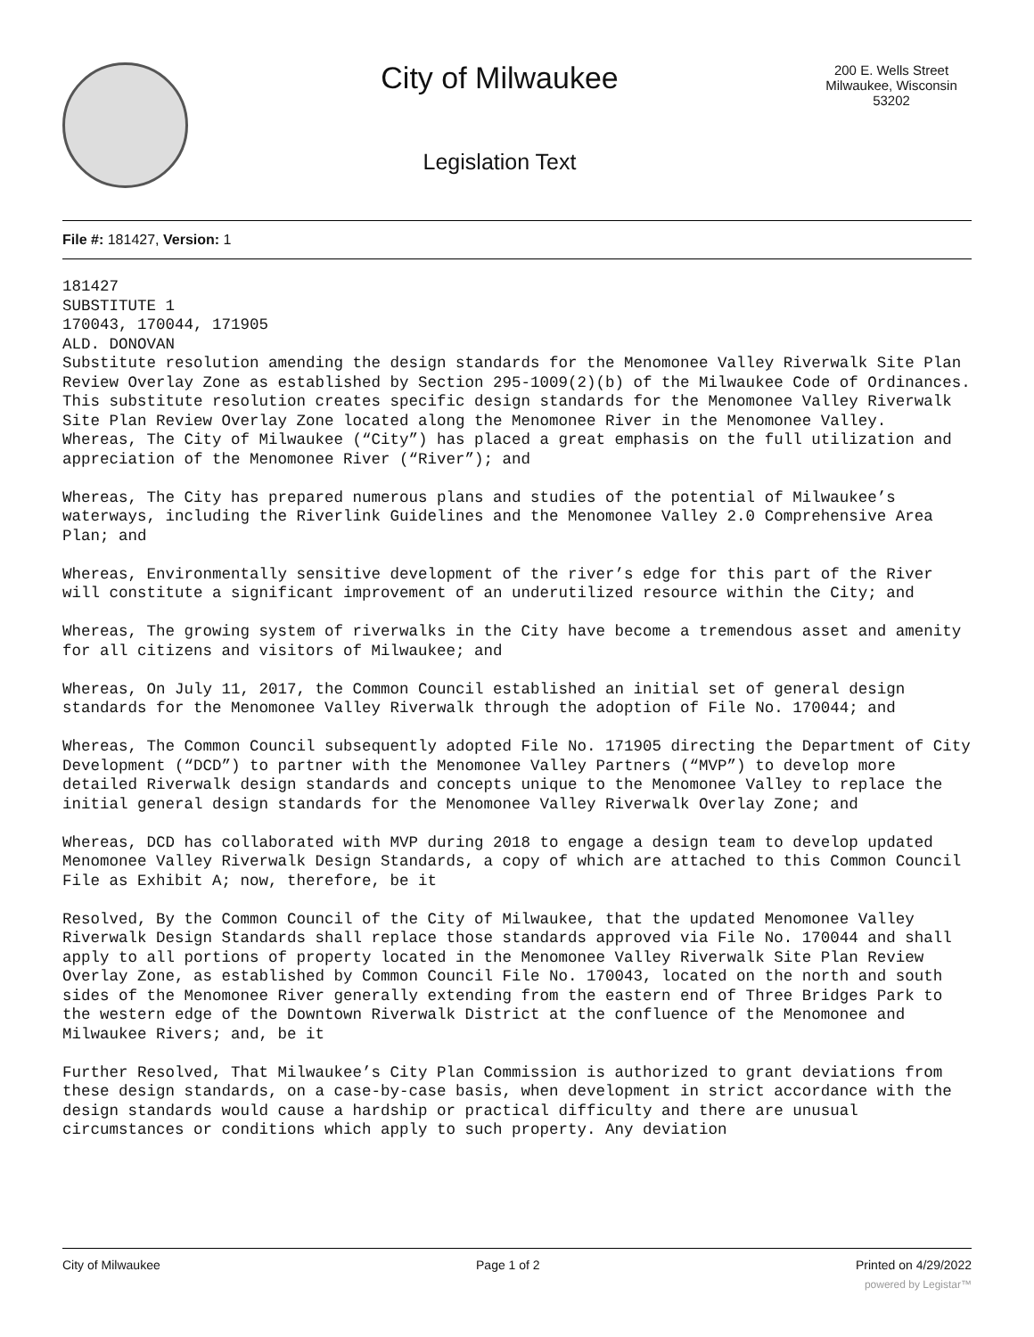City of Milwaukee
Legislation Text
200 E. Wells Street
Milwaukee, Wisconsin
53202
File #: 181427, Version: 1
181427
SUBSTITUTE 1
170043, 170044, 171905
ALD. DONOVAN
Substitute resolution amending the design standards for the Menomonee Valley Riverwalk Site Plan Review Overlay Zone as established by Section 295-1009(2)(b) of the Milwaukee Code of Ordinances.
This substitute resolution creates specific design standards for the Menomonee Valley Riverwalk Site Plan Review Overlay Zone located along the Menomonee River in the Menomonee Valley.
Whereas, The City of Milwaukee (“City”) has placed a great emphasis on the full utilization and appreciation of the Menomonee River (“River”); and
Whereas, The City has prepared numerous plans and studies of the potential of Milwaukee’s waterways, including the Riverlink Guidelines and the Menomonee Valley 2.0 Comprehensive Area Plan; and
Whereas, Environmentally sensitive development of the river’s edge for this part of the River will constitute a significant improvement of an underutilized resource within the City; and
Whereas, The growing system of riverwalks in the City have become a tremendous asset and amenity for all citizens and visitors of Milwaukee; and
Whereas, On July 11, 2017, the Common Council established an initial set of general design standards for the Menomonee Valley Riverwalk through the adoption of File No. 170044; and
Whereas, The Common Council subsequently adopted File No. 171905 directing the Department of City Development (“DCD”) to partner with the Menomonee Valley Partners (“MVP”) to develop more detailed Riverwalk design standards and concepts unique to the Menomonee Valley to replace the initial general design standards for the Menomonee Valley Riverwalk Overlay Zone; and
Whereas, DCD has collaborated with MVP during 2018 to engage a design team to develop updated Menomonee Valley Riverwalk Design Standards, a copy of which are attached to this Common Council File as Exhibit A; now, therefore, be it
Resolved, By the Common Council of the City of Milwaukee, that the updated Menomonee Valley Riverwalk Design Standards shall replace those standards approved via File No. 170044 and shall apply to all portions of property located in the Menomonee Valley Riverwalk Site Plan Review Overlay Zone, as established by Common Council File No. 170043, located on the north and south sides of the Menomonee River generally extending from the eastern end of Three Bridges Park to the western edge of the Downtown Riverwalk District at the confluence of the Menomonee and Milwaukee Rivers; and, be it
Further Resolved, That Milwaukee’s City Plan Commission is authorized to grant deviations from these design standards, on a case-by-case basis, when development in strict accordance with the design standards would cause a hardship or practical difficulty and there are unusual circumstances or conditions which apply to such property. Any deviation
City of Milwaukee Page 1 of 2 Printed on 4/29/2022
powered by Legistar™